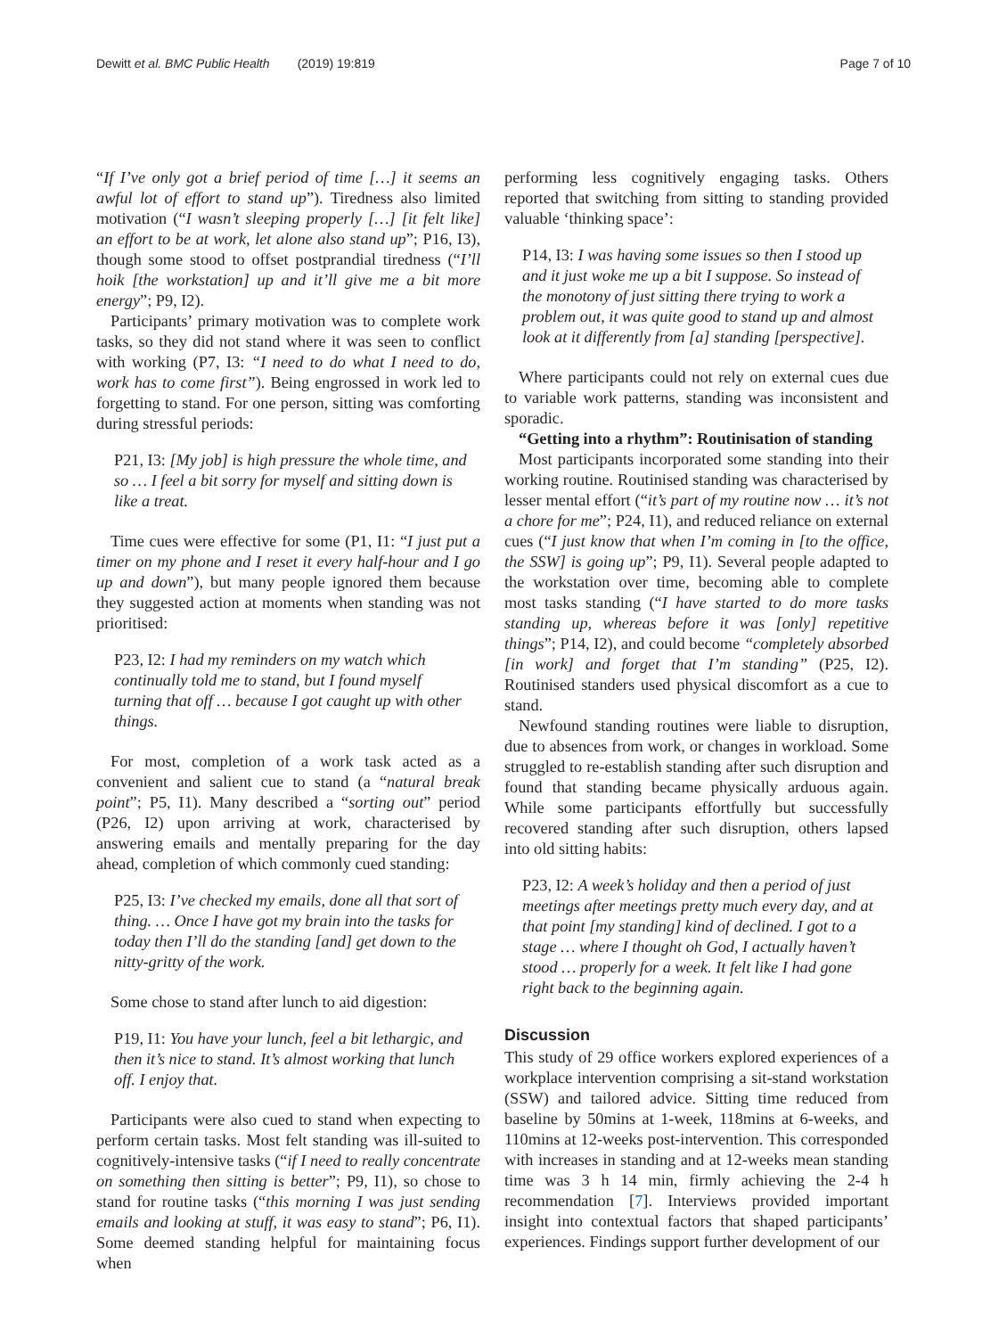Dewitt et al. BMC Public Health (2019) 19:819 Page 7 of 10
“If I’ve only got a brief period of time […] it seems an awful lot of effort to stand up”). Tiredness also limited motivation (“I wasn’t sleeping properly […] [it felt like] an effort to be at work, let alone also stand up”; P16, I3), though some stood to offset postprandial tiredness (“I’ll hoik [the workstation] up and it’ll give me a bit more energy”; P9, I2).
Participants’ primary motivation was to complete work tasks, so they did not stand where it was seen to conflict with working (P7, I3: “I need to do what I need to do, work has to come first”). Being engrossed in work led to forgetting to stand. For one person, sitting was comforting during stressful periods:
P21, I3: [My job] is high pressure the whole time, and so … I feel a bit sorry for myself and sitting down is like a treat.
Time cues were effective for some (P1, I1: “I just put a timer on my phone and I reset it every half-hour and I go up and down”), but many people ignored them because they suggested action at moments when standing was not prioritised:
P23, I2: I had my reminders on my watch which continually told me to stand, but I found myself turning that off … because I got caught up with other things.
For most, completion of a work task acted as a convenient and salient cue to stand (a “natural break point”; P5, I1). Many described a “sorting out” period (P26, I2) upon arriving at work, characterised by answering emails and mentally preparing for the day ahead, completion of which commonly cued standing:
P25, I3: I’ve checked my emails, done all that sort of thing. … Once I have got my brain into the tasks for today then I’ll do the standing [and] get down to the nitty-gritty of the work.
Some chose to stand after lunch to aid digestion:
P19, I1: You have your lunch, feel a bit lethargic, and then it’s nice to stand. It’s almost working that lunch off. I enjoy that.
Participants were also cued to stand when expecting to perform certain tasks. Most felt standing was ill-suited to cognitively-intensive tasks (“if I need to really concentrate on something then sitting is better”; P9, I1), so chose to stand for routine tasks (“this morning I was just sending emails and looking at stuff, it was easy to stand”; P6, I1). Some deemed standing helpful for maintaining focus when
performing less cognitively engaging tasks. Others reported that switching from sitting to standing provided valuable ‘thinking space’:
P14, I3: I was having some issues so then I stood up and it just woke me up a bit I suppose. So instead of the monotony of just sitting there trying to work a problem out, it was quite good to stand up and almost look at it differently from [a] standing [perspective].
Where participants could not rely on external cues due to variable work patterns, standing was inconsistent and sporadic.
“Getting into a rhythm”: Routinisation of standing
Most participants incorporated some standing into their working routine. Routinised standing was characterised by lesser mental effort (“it’s part of my routine now … it’s not a chore for me”; P24, I1), and reduced reliance on external cues (“I just know that when I’m coming in [to the office, the SSW] is going up”; P9, I1). Several people adapted to the workstation over time, becoming able to complete most tasks standing (“I have started to do more tasks standing up, whereas before it was [only] repetitive things”; P14, I2), and could become “completely absorbed [in work] and forget that I’m standing” (P25, I2). Routinised standers used physical discomfort as a cue to stand.
Newfound standing routines were liable to disruption, due to absences from work, or changes in workload. Some struggled to re-establish standing after such disruption and found that standing became physically arduous again. While some participants effortfully but successfully recovered standing after such disruption, others lapsed into old sitting habits:
P23, I2: A week’s holiday and then a period of just meetings after meetings pretty much every day, and at that point [my standing] kind of declined. I got to a stage … where I thought oh God, I actually haven’t stood … properly for a week. It felt like I had gone right back to the beginning again.
Discussion
This study of 29 office workers explored experiences of a workplace intervention comprising a sit-stand workstation (SSW) and tailored advice. Sitting time reduced from baseline by 50mins at 1-week, 118mins at 6-weeks, and 110mins at 12-weeks post-intervention. This corresponded with increases in standing and at 12-weeks mean standing time was 3 h 14 min, firmly achieving the 2-4 h recommendation [7]. Interviews provided important insight into contextual factors that shaped participants’ experiences. Findings support further development of our